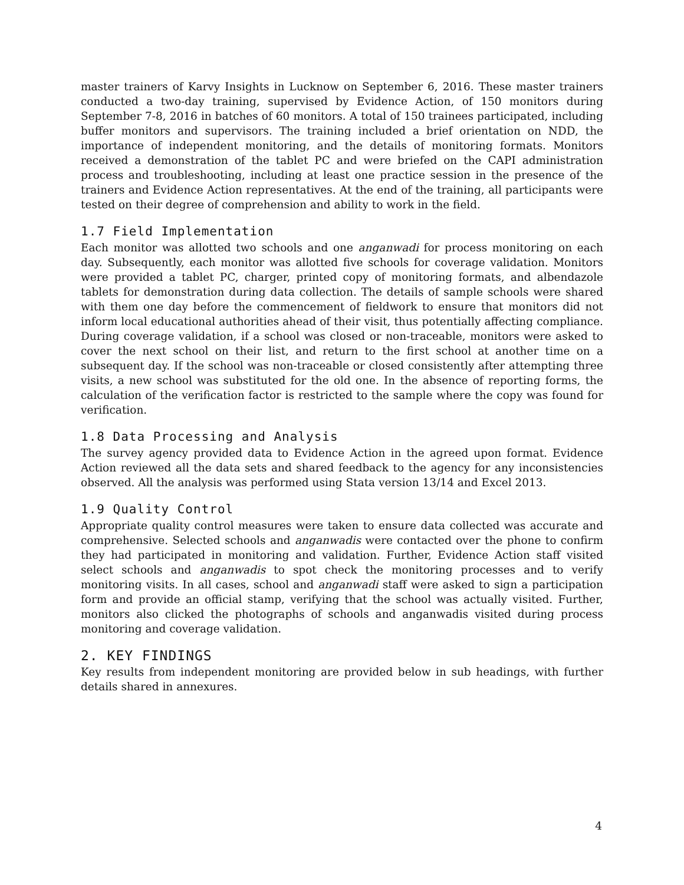master trainers of Karvy Insights in Lucknow on September 6, 2016. These master trainers conducted a two-day training, supervised by Evidence Action, of 150 monitors during September 7-8, 2016 in batches of 60 monitors. A total of 150 trainees participated, including buffer monitors and supervisors. The training included a brief orientation on NDD, the importance of independent monitoring, and the details of monitoring formats. Monitors received a demonstration of the tablet PC and were briefed on the CAPI administration process and troubleshooting, including at least one practice session in the presence of the trainers and Evidence Action representatives. At the end of the training, all participants were tested on their degree of comprehension and ability to work in the field.
1.7 Field Implementation
Each monitor was allotted two schools and one anganwadi for process monitoring on each day. Subsequently, each monitor was allotted five schools for coverage validation. Monitors were provided a tablet PC, charger, printed copy of monitoring formats, and albendazole tablets for demonstration during data collection. The details of sample schools were shared with them one day before the commencement of fieldwork to ensure that monitors did not inform local educational authorities ahead of their visit, thus potentially affecting compliance. During coverage validation, if a school was closed or non-traceable, monitors were asked to cover the next school on their list, and return to the first school at another time on a subsequent day. If the school was non-traceable or closed consistently after attempting three visits, a new school was substituted for the old one. In the absence of reporting forms, the calculation of the verification factor is restricted to the sample where the copy was found for verification.
1.8 Data Processing and Analysis
The survey agency provided data to Evidence Action in the agreed upon format. Evidence Action reviewed all the data sets and shared feedback to the agency for any inconsistencies observed. All the analysis was performed using Stata version 13/14 and Excel 2013.
1.9 Quality Control
Appropriate quality control measures were taken to ensure data collected was accurate and comprehensive. Selected schools and anganwadis were contacted over the phone to confirm they had participated in monitoring and validation. Further, Evidence Action staff visited select schools and anganwadis to spot check the monitoring processes and to verify monitoring visits. In all cases, school and anganwadi staff were asked to sign a participation form and provide an official stamp, verifying that the school was actually visited. Further, monitors also clicked the photographs of schools and anganwadis visited during process monitoring and coverage validation.
2. KEY FINDINGS
Key results from independent monitoring are provided below in sub headings, with further details shared in annexures.
4